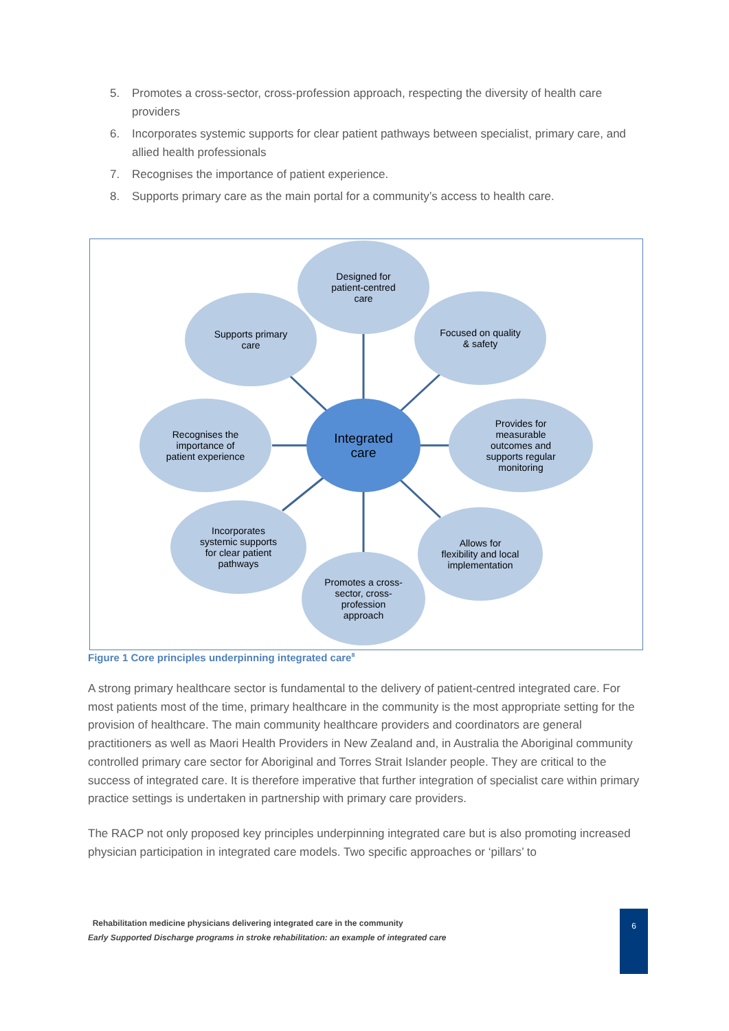5. Promotes a cross-sector, cross-profession approach, respecting the diversity of health care providers
6. Incorporates systemic supports for clear patient pathways between specialist, primary care, and allied health professionals
7. Recognises the importance of patient experience.
8. Supports primary care as the main portal for a community’s access to health care.
Designed for
patient-centred
care
Supports primary
care
Focused on quality
& safety
Recognises the
importance of
patient experience
Integrated
care
Provides for
measurable
outcomes and
supports regular
monitoring
Incorporates
systemic supports
for clear patient
pathways
Allows for
flexibility and local
implementation
Promotes a cross-
sector, cross-
profession
approach
Figure 1 Core principles underpinning integrated care<sup>8</sup>
A strong primary healthcare sector is fundamental to the delivery of patient-centred integrated care. For most patients most of the time, primary healthcare in the community is the most appropriate setting for the provision of healthcare. The main community healthcare providers and coordinators are general practitioners as well as Maori Health Providers in New Zealand and, in Australia the Aboriginal community controlled primary care sector for Aboriginal and Torres Strait Islander people. They are critical to the success of integrated care. It is therefore imperative that further integration of specialist care within primary practice settings is undertaken in partnership with primary care providers.
The RACP not only proposed key principles underpinning integrated care but is also promoting increased physician participation in integrated care models. Two specific approaches or ‘pillars’ to
Rehabilitation medicine physicians delivering integrated care in the community
Early Supported Discharge programs in stroke rehabilitation: an example of integrated care
6